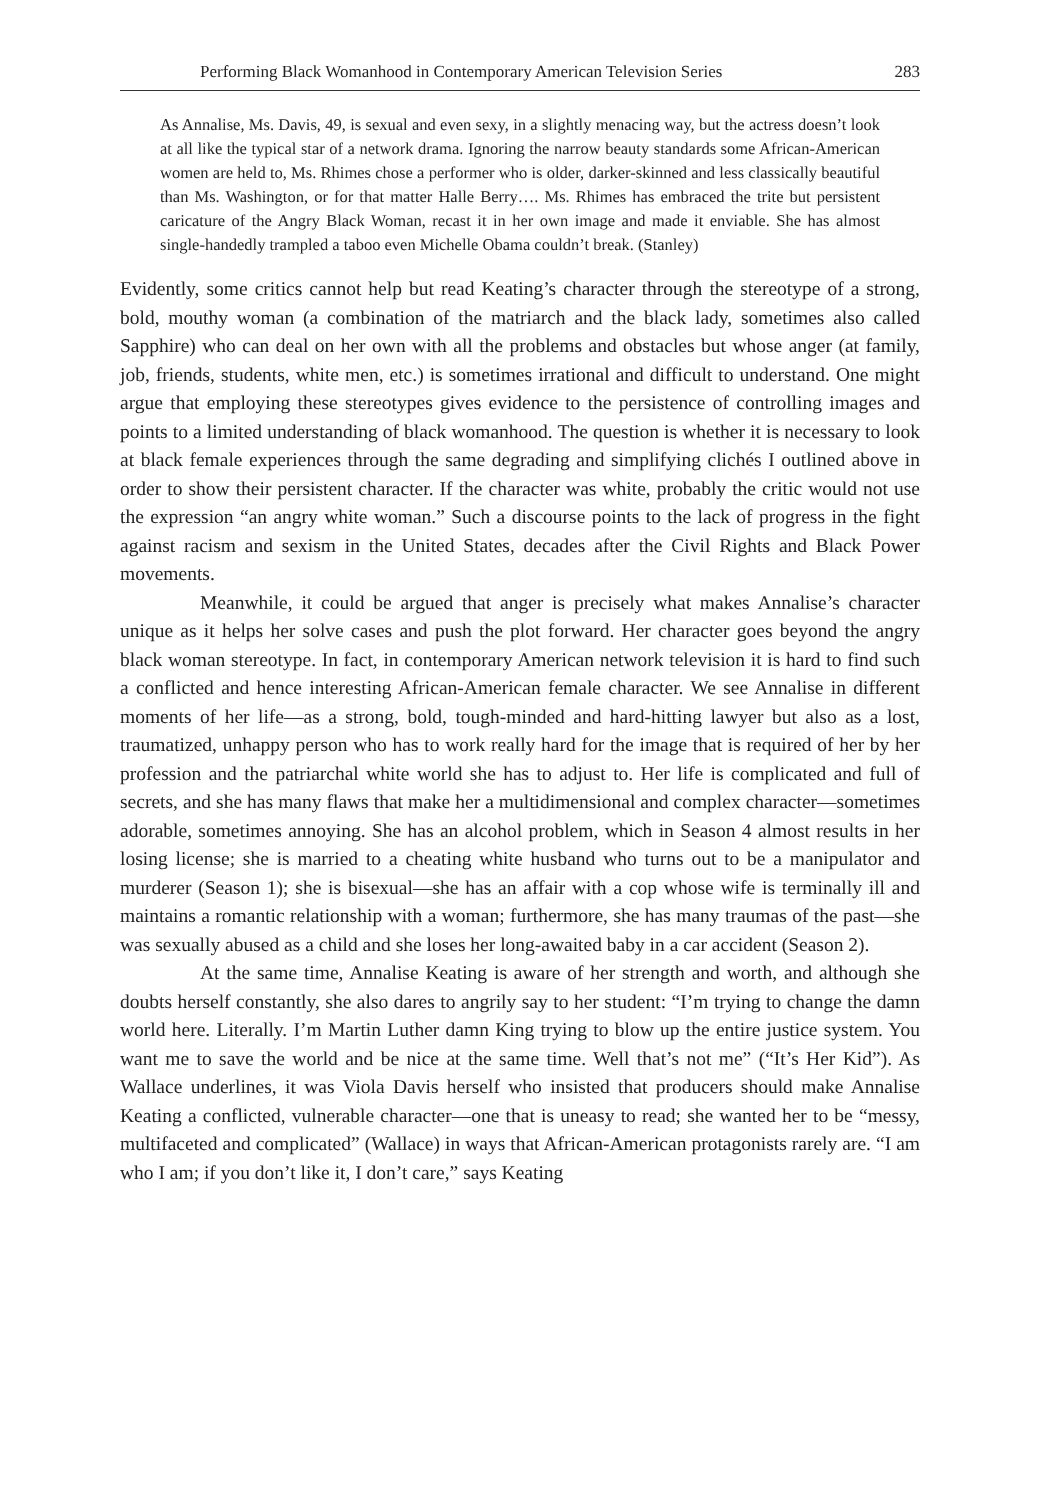Performing Black Womanhood in Contemporary American Television Series 283
As Annalise, Ms. Davis, 49, is sexual and even sexy, in a slightly menacing way, but the actress doesn’t look at all like the typical star of a network drama. Ignoring the narrow beauty standards some African-American women are held to, Ms. Rhimes chose a performer who is older, darker-skinned and less classically beautiful than Ms. Washington, or for that matter Halle Berry…. Ms. Rhimes has embraced the trite but persistent caricature of the Angry Black Woman, recast it in her own image and made it enviable. She has almost single-handedly trampled a taboo even Michelle Obama couldn’t break. (Stanley)
Evidently, some critics cannot help but read Keating’s character through the stereotype of a strong, bold, mouthy woman (a combination of the matriarch and the black lady, sometimes also called Sapphire) who can deal on her own with all the problems and obstacles but whose anger (at family, job, friends, students, white men, etc.) is sometimes irrational and difficult to understand. One might argue that employing these stereotypes gives evidence to the persistence of controlling images and points to a limited understanding of black womanhood. The question is whether it is necessary to look at black female experiences through the same degrading and simplifying clichés I outlined above in order to show their persistent character. If the character was white, probably the critic would not use the expression “an angry white woman.” Such a discourse points to the lack of progress in the fight against racism and sexism in the United States, decades after the Civil Rights and Black Power movements.
Meanwhile, it could be argued that anger is precisely what makes Annalise’s character unique as it helps her solve cases and push the plot forward. Her character goes beyond the angry black woman stereotype. In fact, in contemporary American network television it is hard to find such a conflicted and hence interesting African-American female character. We see Annalise in different moments of her life—as a strong, bold, tough-minded and hard-hitting lawyer but also as a lost, traumatized, unhappy person who has to work really hard for the image that is required of her by her profession and the patriarchal white world she has to adjust to. Her life is complicated and full of secrets, and she has many flaws that make her a multidimensional and complex character—sometimes adorable, sometimes annoying. She has an alcohol problem, which in Season 4 almost results in her losing license; she is married to a cheating white husband who turns out to be a manipulator and murderer (Season 1); she is bisexual—she has an affair with a cop whose wife is terminally ill and maintains a romantic relationship with a woman; furthermore, she has many traumas of the past—she was sexually abused as a child and she loses her long-awaited baby in a car accident (Season 2).
At the same time, Annalise Keating is aware of her strength and worth, and although she doubts herself constantly, she also dares to angrily say to her student: “I’m trying to change the damn world here. Literally. I’m Martin Luther damn King trying to blow up the entire justice system. You want me to save the world and be nice at the same time. Well that’s not me” (“It’s Her Kid”). As Wallace underlines, it was Viola Davis herself who insisted that producers should make Annalise Keating a conflicted, vulnerable character—one that is uneasy to read; she wanted her to be “messy, multifaceted and complicated” (Wallace) in ways that African-American protagonists rarely are. “I am who I am; if you don’t like it, I don’t care,” says Keating